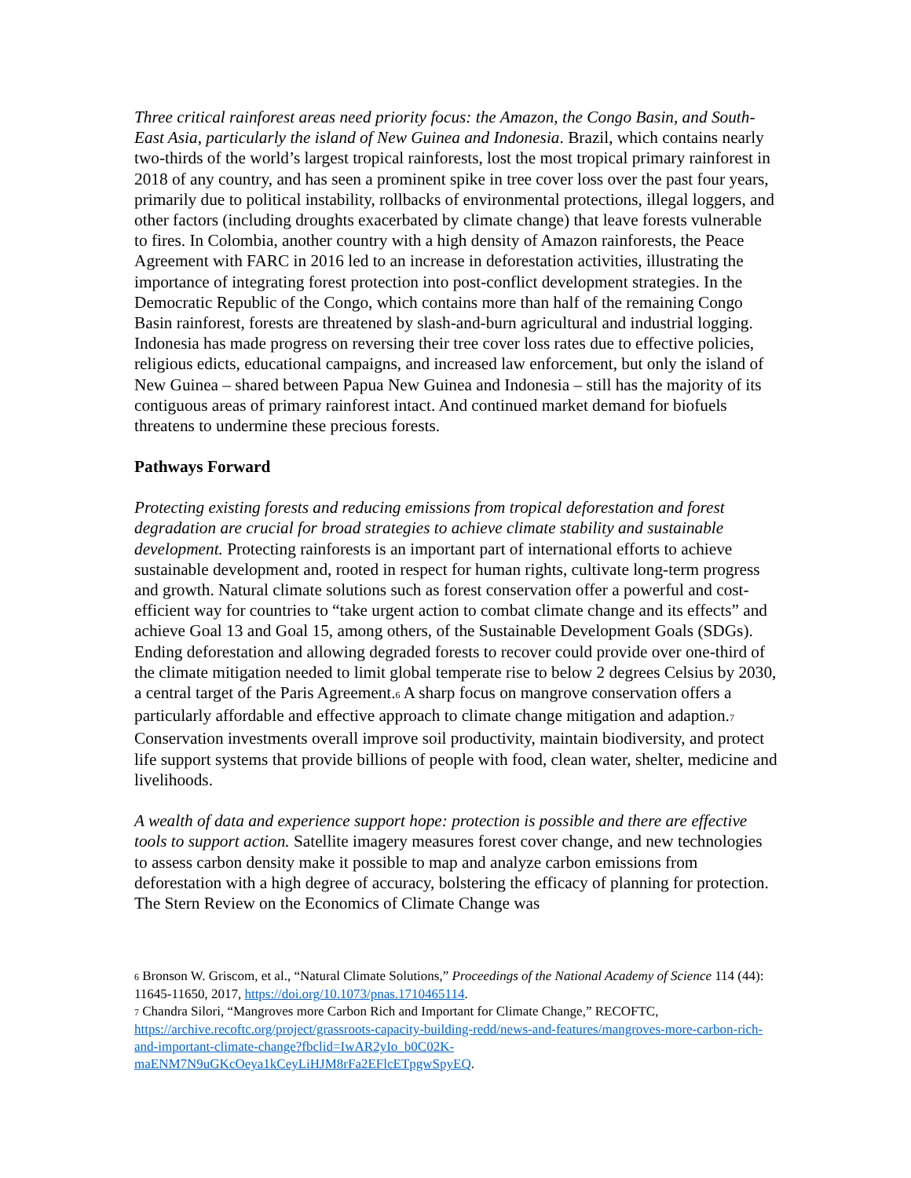Three critical rainforest areas need priority focus: the Amazon, the Congo Basin, and South-East Asia, particularly the island of New Guinea and Indonesia. Brazil, which contains nearly two-thirds of the world’s largest tropical rainforests, lost the most tropical primary rainforest in 2018 of any country, and has seen a prominent spike in tree cover loss over the past four years, primarily due to political instability, rollbacks of environmental protections, illegal loggers, and other factors (including droughts exacerbated by climate change) that leave forests vulnerable to fires. In Colombia, another country with a high density of Amazon rainforests, the Peace Agreement with FARC in 2016 led to an increase in deforestation activities, illustrating the importance of integrating forest protection into post-conflict development strategies. In the Democratic Republic of the Congo, which contains more than half of the remaining Congo Basin rainforest, forests are threatened by slash-and-burn agricultural and industrial logging. Indonesia has made progress on reversing their tree cover loss rates due to effective policies, religious edicts, educational campaigns, and increased law enforcement, but only the island of New Guinea – shared between Papua New Guinea and Indonesia – still has the majority of its contiguous areas of primary rainforest intact. And continued market demand for biofuels threatens to undermine these precious forests.
Pathways Forward
Protecting existing forests and reducing emissions from tropical deforestation and forest degradation are crucial for broad strategies to achieve climate stability and sustainable development. Protecting rainforests is an important part of international efforts to achieve sustainable development and, rooted in respect for human rights, cultivate long-term progress and growth. Natural climate solutions such as forest conservation offer a powerful and cost-efficient way for countries to “take urgent action to combat climate change and its effects” and achieve Goal 13 and Goal 15, among others, of the Sustainable Development Goals (SDGs). Ending deforestation and allowing degraded forests to recover could provide over one-third of the climate mitigation needed to limit global temperate rise to below 2 degrees Celsius by 2030, a central target of the Paris Agreement.6 A sharp focus on mangrove conservation offers a particularly affordable and effective approach to climate change mitigation and adaption.7 Conservation investments overall improve soil productivity, maintain biodiversity, and protect life support systems that provide billions of people with food, clean water, shelter, medicine and livelihoods.
A wealth of data and experience support hope: protection is possible and there are effective tools to support action. Satellite imagery measures forest cover change, and new technologies to assess carbon density make it possible to map and analyze carbon emissions from deforestation with a high degree of accuracy, bolstering the efficacy of planning for protection. The Stern Review on the Economics of Climate Change was
6 Bronson W. Griscom, et al., “Natural Climate Solutions,” Proceedings of the National Academy of Science 114 (44): 11645-11650, 2017, https://doi.org/10.1073/pnas.1710465114.
7 Chandra Silori, “Mangroves more Carbon Rich and Important for Climate Change,” RECOFTC, https://archive.recoftc.org/project/grassroots-capacity-building-redd/news-and-features/mangroves-more-carbon-rich-and-important-climate-change?fbclid=IwAR2yIo_b0C02K-maENM7N9uGKcOeya1kCeyLiHJM8rFa2EFlcETpgwSpyEQ.